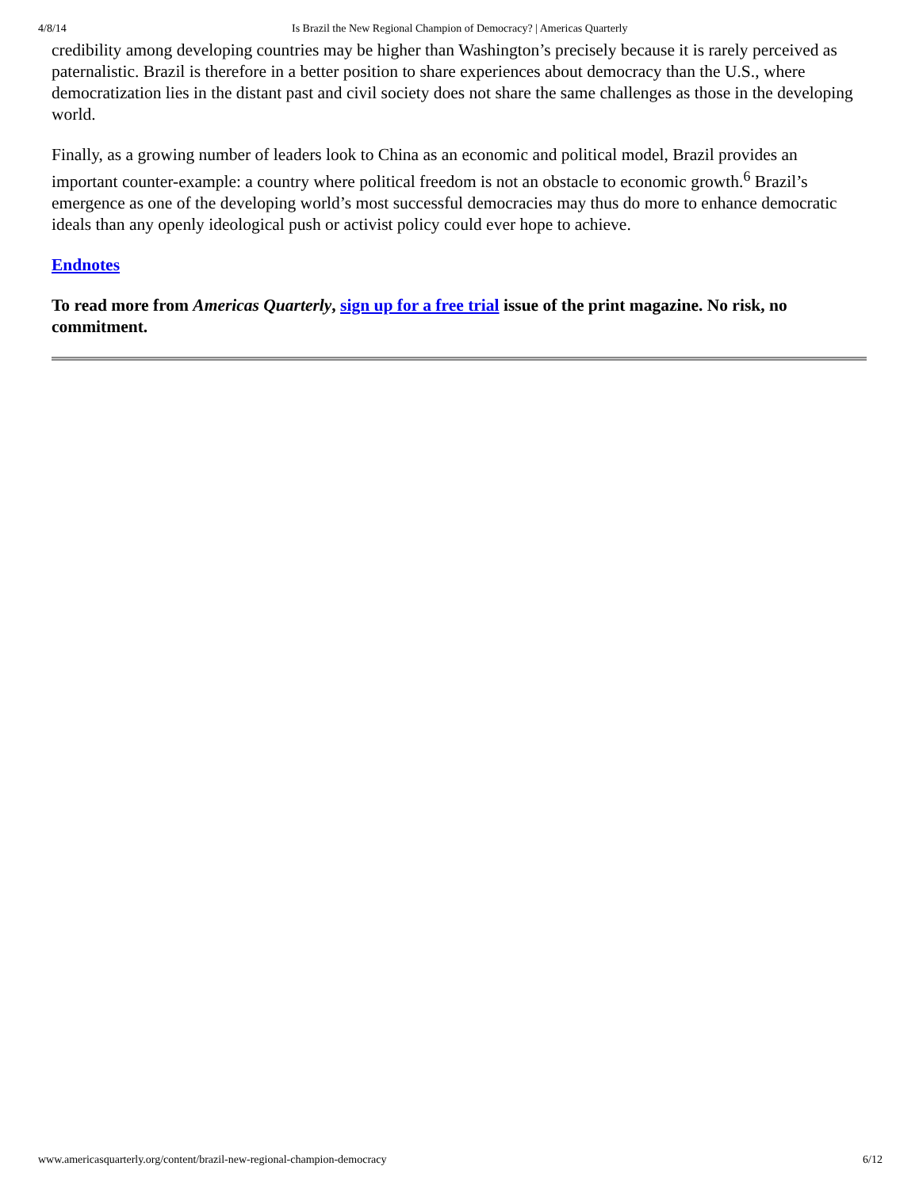4/8/14 Is Brazil the New Regional Champion of Democracy? | Americas Quarterly
credibility among developing countries may be higher than Washington’s precisely because it is rarely perceived as paternalistic. Brazil is therefore in a better position to share experiences about democracy than the U.S., where democratization lies in the distant past and civil society does not share the same challenges as those in the developing world.
Finally, as a growing number of leaders look to China as an economic and political model, Brazil provides an important counter-example: a country where political freedom is not an obstacle to economic growth.<sup>6</sup> Brazil’s emergence as one of the developing world’s most successful democracies may thus do more to enhance democratic ideals than any openly ideological push or activist policy could ever hope to achieve.
Endnotes
To read more from Americas Quarterly, sign up for a free trial issue of the print magazine. No risk, no commitment.
www.americasquarterly.org/content/brazil-new-regional-champion-democracy 6/12